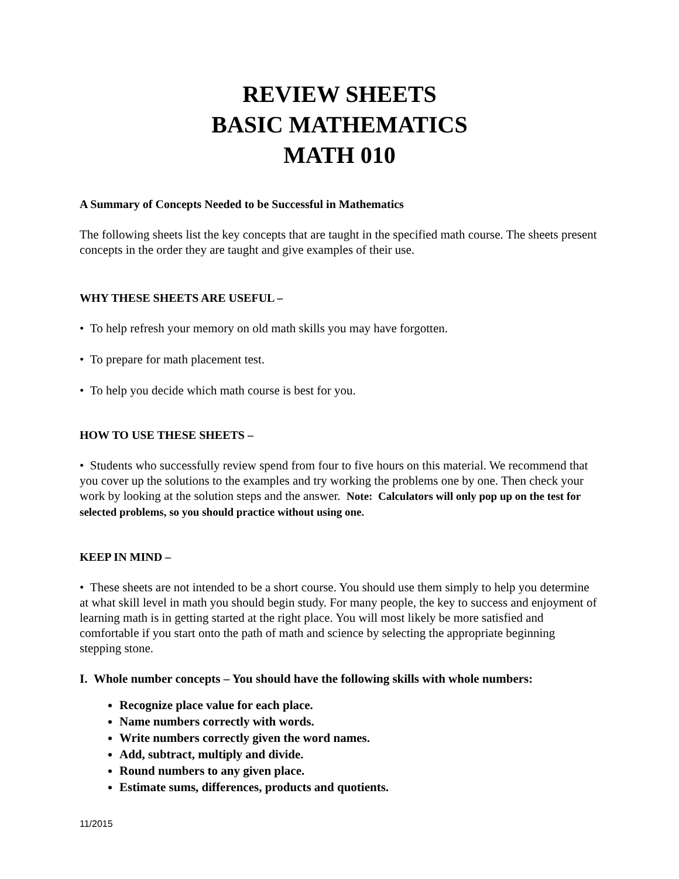REVIEW SHEETS
BASIC MATHEMATICS
MATH 010
A Summary of Concepts Needed to be Successful in Mathematics
The following sheets list the key concepts that are taught in the specified math course. The sheets present concepts in the order they are taught and give examples of their use.
WHY THESE SHEETS ARE USEFUL –
• To help refresh your memory on old math skills you may have forgotten.
• To prepare for math placement test.
• To help you decide which math course is best for you.
HOW TO USE THESE SHEETS –
• Students who successfully review spend from four to five hours on this material. We recommend that you cover up the solutions to the examples and try working the problems one by one. Then check your work by looking at the solution steps and the answer. Note: Calculators will only pop up on the test for selected problems, so you should practice without using one.
KEEP IN MIND –
• These sheets are not intended to be a short course. You should use them simply to help you determine at what skill level in math you should begin study. For many people, the key to success and enjoyment of learning math is in getting started at the right place. You will most likely be more satisfied and comfortable if you start onto the path of math and science by selecting the appropriate beginning stepping stone.
I. Whole number concepts – You should have the following skills with whole numbers:
Recognize place value for each place.
Name numbers correctly with words.
Write numbers correctly given the word names.
Add, subtract, multiply and divide.
Round numbers to any given place.
Estimate sums, differences, products and quotients.
11/2015